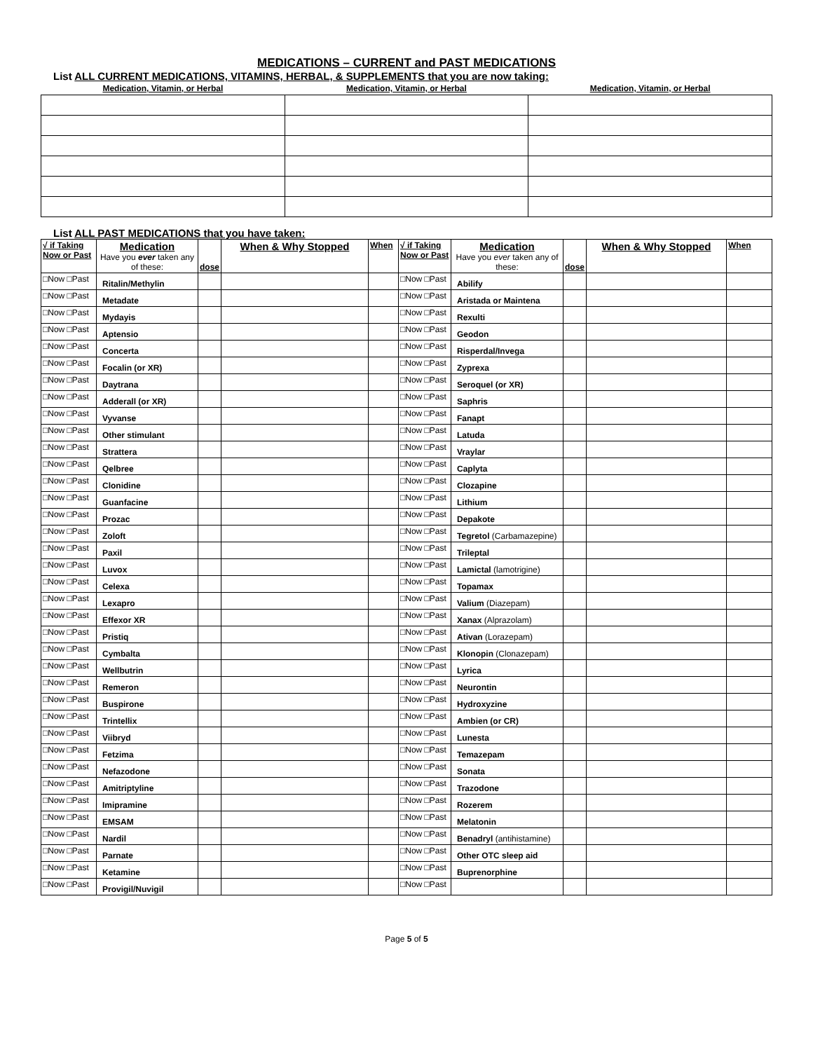MEDICATIONS – CURRENT and PAST MEDICATIONS
List ALL CURRENT MEDICATIONS, VITAMINS, HERBAL, & SUPPLEMENTS that you are now taking:
| Medication, Vitamin, or Herbal | Medication, Vitamin, or Herbal | Medication, Vitamin, or Herbal |
| --- | --- | --- |
List ALL PAST MEDICATIONS that you have taken:
| √ if Taking Now or Past | Medication Have you ever taken any of these: | dose | When & Why Stopped | When | √ if Taking Now or Past | Medication Have you ever taken any of these: | dose | When & Why Stopped | When |
| --- | --- | --- | --- | --- | --- | --- | --- | --- | --- |
| □Now □Past | Ritalin/Methylin | | | | □Now □Past | Abilify | | | |
| □Now □Past | Metadate | | | | □Now □Past | Aristada or Maintena | | | |
| □Now □Past | Mydayis | | | | □Now □Past | Rexulti | | | |
| □Now □Past | Aptensio | | | | □Now □Past | Geodon | | | |
| □Now □Past | Concerta | | | | □Now □Past | Risperdal/Invega | | | |
| □Now □Past | Focalin (or XR) | | | | □Now □Past | Zyprexa | | | |
| □Now □Past | Daytrana | | | | □Now □Past | Seroquel (or XR) | | | |
| □Now □Past | Adderall (or XR) | | | | □Now □Past | Saphris | | | |
| □Now □Past | Vyvanse | | | | □Now □Past | Fanapt | | | |
| □Now □Past | Other stimulant | | | | □Now □Past | Latuda | | | |
| □Now □Past | Strattera | | | | □Now □Past | Vraylar | | | |
| □Now □Past | Qelbree | | | | □Now □Past | Caplyta | | | |
| □Now □Past | Clonidine | | | | □Now □Past | Clozapine | | | |
| □Now □Past | Guanfacine | | | | □Now □Past | Lithium | | | |
| □Now □Past | Prozac | | | | □Now □Past | Depakote | | | |
| □Now □Past | Zoloft | | | | □Now □Past | Tegretol (Carbamazepine) | | | |
| □Now □Past | Paxil | | | | □Now □Past | Trileptal | | | |
| □Now □Past | Luvox | | | | □Now □Past | Lamictal (lamotrigine) | | | |
| □Now □Past | Celexa | | | | □Now □Past | Topamax | | | |
| □Now □Past | Lexapro | | | | □Now □Past | Valium (Diazepam) | | | |
| □Now □Past | Effexor XR | | | | □Now □Past | Xanax (Alprazolam) | | | |
| □Now □Past | Pristiq | | | | □Now □Past | Ativan (Lorazepam) | | | |
| □Now □Past | Cymbalta | | | | □Now □Past | Klonopin (Clonazepam) | | | |
| □Now □Past | Wellbutrin | | | | □Now □Past | Lyrica | | | |
| □Now □Past | Remeron | | | | □Now □Past | Neurontin | | | |
| □Now □Past | Buspirone | | | | □Now □Past | Hydroxyzine | | | |
| □Now □Past | Trintellix | | | | □Now □Past | Ambien (or CR) | | | |
| □Now □Past | Viibryd | | | | □Now □Past | Lunesta | | | |
| □Now □Past | Fetzima | | | | □Now □Past | Temazepam | | | |
| □Now □Past | Nefazodone | | | | □Now □Past | Sonata | | | |
| □Now □Past | Amitriptyline | | | | □Now □Past | Trazodone | | | |
| □Now □Past | Imipramine | | | | □Now □Past | Rozerem | | | |
| □Now □Past | EMSAM | | | | □Now □Past | Melatonin | | | |
| □Now □Past | Nardil | | | | □Now □Past | Benadryl (antihistamine) | | | |
| □Now □Past | Parnate | | | | □Now □Past | Other OTC sleep aid | | | |
| □Now □Past | Ketamine | | | | □Now □Past | Buprenorphine | | | |
| □Now □Past | Provigil/Nuvigil | | | | □Now □Past | | | | |
Page 5 of 5